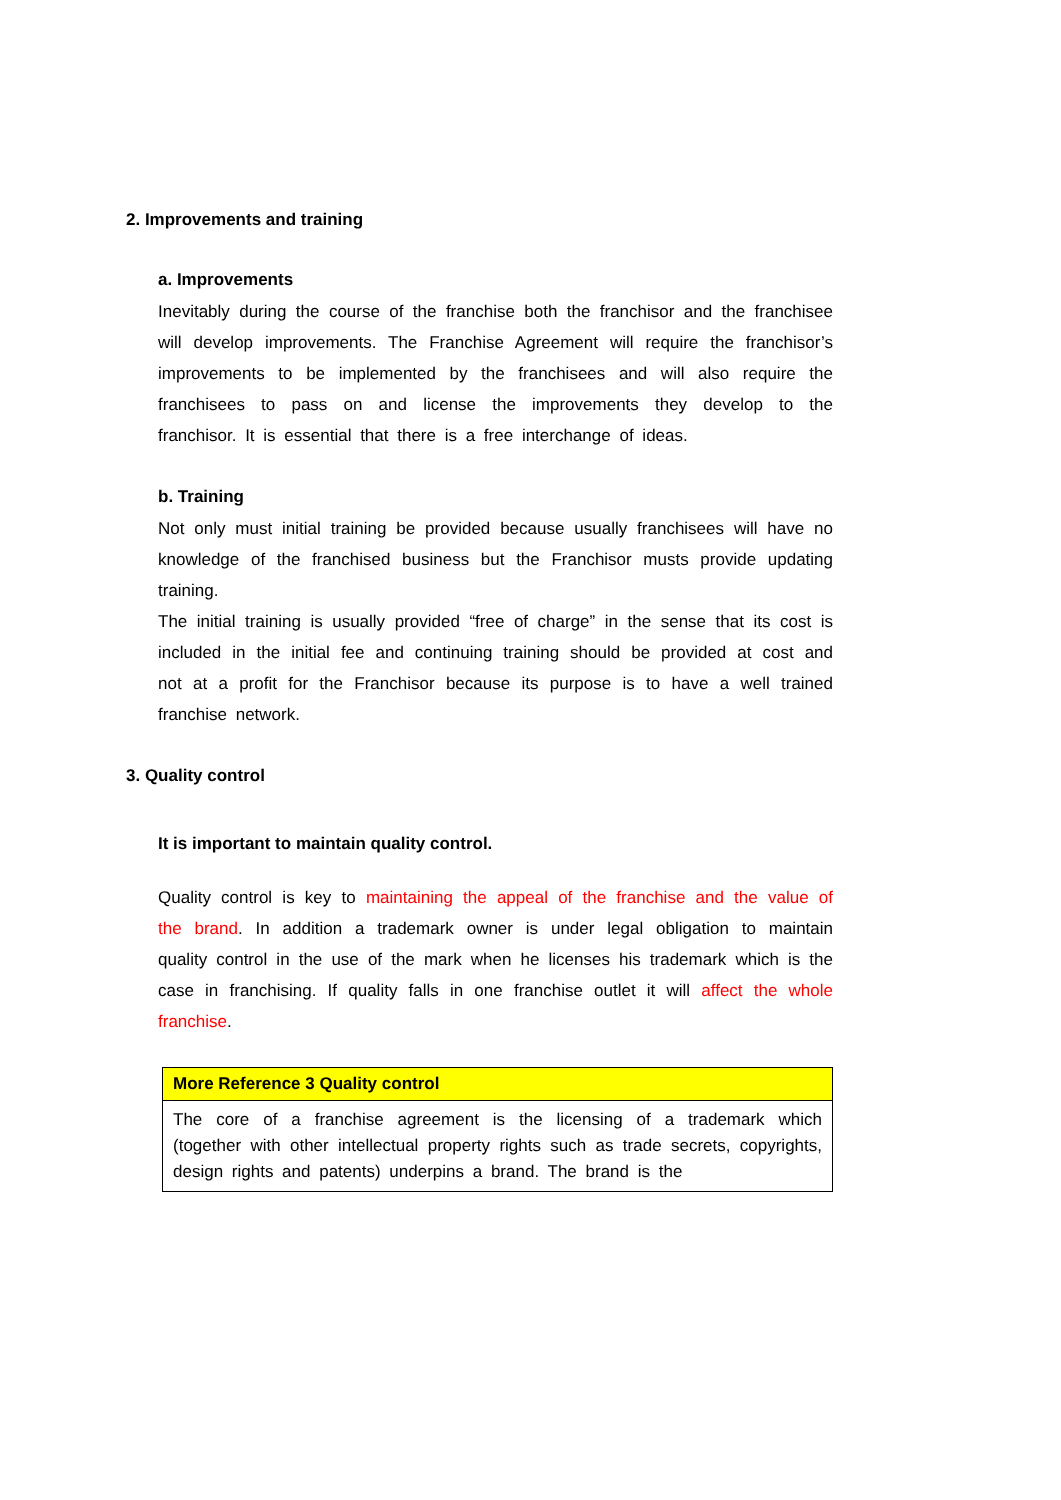2. Improvements and training
a. Improvements
Inevitably during the course of the franchise both the franchisor and the franchisee will develop improvements. The Franchise Agreement will require the franchisor’s improvements to be implemented by the franchisees and will also require the franchisees to pass on and license the improvements they develop to the franchisor. It is essential that there is a free interchange of ideas.
b. Training
Not only must initial training be provided because usually franchisees will have no knowledge of the franchised business but the Franchisor musts provide updating training.
The initial training is usually provided “free of charge” in the sense that its cost is included in the initial fee and continuing training should be provided at cost and not at a profit for the Franchisor because its purpose is to have a well trained franchise network.
3. Quality control
It is important to maintain quality control.
Quality control is key to maintaining the appeal of the franchise and the value of the brand. In addition a trademark owner is under legal obligation to maintain quality control in the use of the mark when he licenses his trademark which is the case in franchising. If quality falls in one franchise outlet it will affect the whole franchise.
| More Reference 3 Quality control |
| --- |
| The core of a franchise agreement is the licensing of a trademark which (together with other intellectual property rights such as trade secrets, copyrights, design rights and patents) underpins a brand. The brand is the |